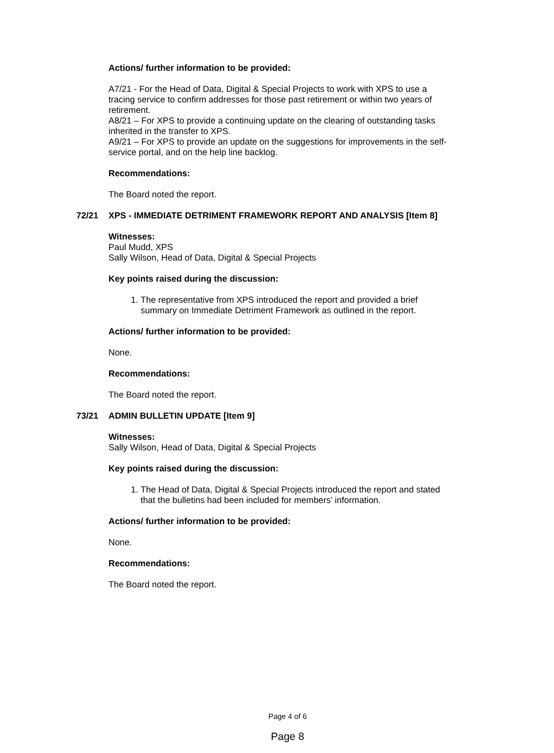Actions/ further information to be provided:
A7/21 - For the Head of Data, Digital & Special Projects to work with XPS to use a tracing service to confirm addresses for those past retirement or within two years of retirement.
A8/21 – For XPS to provide a continuing update on the clearing of outstanding tasks inherited in the transfer to XPS.
A9/21 – For XPS to provide an update on the suggestions for improvements in the self-service portal, and on the help line backlog.
Recommendations:
The Board noted the report.
72/21 XPS - IMMEDIATE DETRIMENT FRAMEWORK REPORT AND ANALYSIS [Item 8]
Witnesses:
Paul Mudd, XPS
Sally Wilson, Head of Data, Digital & Special Projects
Key points raised during the discussion:
1. The representative from XPS introduced the report and provided a brief summary on Immediate Detriment Framework as outlined in the report.
Actions/ further information to be provided:
None.
Recommendations:
The Board noted the report.
73/21 ADMIN BULLETIN UPDATE [Item 9]
Witnesses:
Sally Wilson, Head of Data, Digital & Special Projects
Key points raised during the discussion:
1. The Head of Data, Digital & Special Projects introduced the report and stated that the bulletins had been included for members’ information.
Actions/ further information to be provided:
None.
Recommendations:
The Board noted the report.
Page 4 of 6
Page 8